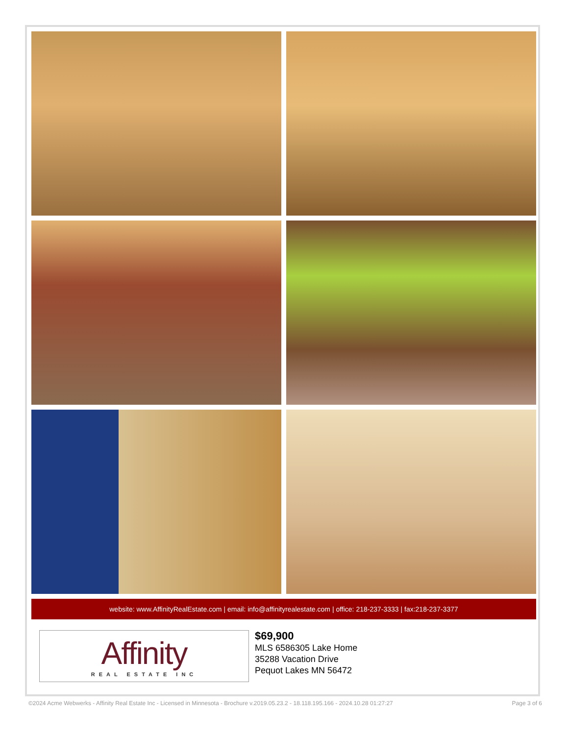website: www.AffinityRealEstate.com | email: info@affinityrealestate.com | office: 218-237-3333 | fax:218-237-3377
Affinity
REAL ESTATE INC
$69,900
MLS 6586305 Lake Home
35288 Vacation Drive
Pequot Lakes MN 56472
©2024 Acme Webwerks - Affinity Real Estate Inc - Licensed in Minnesota - Brochure v.2019.05.23.2 - 18.118.195.166 - 2024.10.28 01:27:27 Page 3 of 6